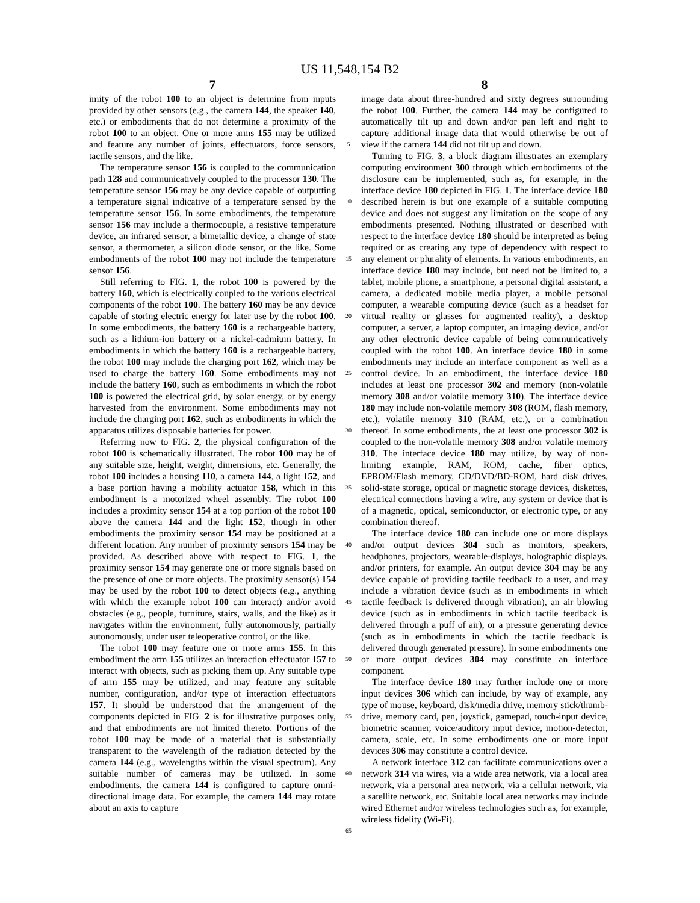US 11,548,154 B2
7 8
imity of the robot 100 to an object is determine from inputs provided by other sensors (e.g., the camera 144, the speaker 140, etc.) or embodiments that do not determine a proximity of the robot 100 to an object. One or more arms 155 may be utilized and feature any number of joints, effectuators, force sensors, tactile sensors, and the like.
The temperature sensor 156 is coupled to the communication path 128 and communicatively coupled to the processor 130. The temperature sensor 156 may be any device capable of outputting a temperature signal indicative of a temperature sensed by the temperature sensor 156. In some embodiments, the temperature sensor 156 may include a thermocouple, a resistive temperature device, an infrared sensor, a bimetallic device, a change of state sensor, a thermometer, a silicon diode sensor, or the like. Some embodiments of the robot 100 may not include the temperature sensor 156.
Still referring to FIG. 1, the robot 100 is powered by the battery 160, which is electrically coupled to the various electrical components of the robot 100. The battery 160 may be any device capable of storing electric energy for later use by the robot 100. In some embodiments, the battery 160 is a rechargeable battery, such as a lithium-ion battery or a nickel-cadmium battery. In embodiments in which the battery 160 is a rechargeable battery, the robot 100 may include the charging port 162, which may be used to charge the battery 160. Some embodiments may not include the battery 160, such as embodiments in which the robot 100 is powered the electrical grid, by solar energy, or by energy harvested from the environment. Some embodiments may not include the charging port 162, such as embodiments in which the apparatus utilizes disposable batteries for power.
Referring now to FIG. 2, the physical configuration of the robot 100 is schematically illustrated. The robot 100 may be of any suitable size, height, weight, dimensions, etc. Generally, the robot 100 includes a housing 110, a camera 144, a light 152, and a base portion having a mobility actuator 158, which in this embodiment is a motorized wheel assembly. The robot 100 includes a proximity sensor 154 at a top portion of the robot 100 above the camera 144 and the light 152, though in other embodiments the proximity sensor 154 may be positioned at a different location. Any number of proximity sensors 154 may be provided. As described above with respect to FIG. 1, the proximity sensor 154 may generate one or more signals based on the presence of one or more objects. The proximity sensor(s) 154 may be used by the robot 100 to detect objects (e.g., anything with which the example robot 100 can interact) and/or avoid obstacles (e.g., people, furniture, stairs, walls, and the like) as it navigates within the environment, fully autonomously, partially autonomously, under user teleoperative control, or the like.
The robot 100 may feature one or more arms 155. In this embodiment the arm 155 utilizes an interaction effectuator 157 to interact with objects, such as picking them up. Any suitable type of arm 155 may be utilized, and may feature any suitable number, configuration, and/or type of interaction effectuators 157. It should be understood that the arrangement of the components depicted in FIG. 2 is for illustrative purposes only, and that embodiments are not limited thereto. Portions of the robot 100 may be made of a material that is substantially transparent to the wavelength of the radiation detected by the camera 144 (e.g., wavelengths within the visual spectrum). Any suitable number of cameras may be utilized. In some embodiments, the camera 144 is configured to capture omni-directional image data. For example, the camera 144 may rotate about an axis to capture
5
10
15
20
25
30
35
40
45
50
55
60
65
image data about three-hundred and sixty degrees surrounding the robot 100. Further, the camera 144 may be configured to automatically tilt up and down and/or pan left and right to capture additional image data that would otherwise be out of view if the camera 144 did not tilt up and down.
Turning to FIG. 3, a block diagram illustrates an exemplary computing environment 300 through which embodiments of the disclosure can be implemented, such as, for example, in the interface device 180 depicted in FIG. 1. The interface device 180 described herein is but one example of a suitable computing device and does not suggest any limitation on the scope of any embodiments presented. Nothing illustrated or described with respect to the interface device 180 should be interpreted as being required or as creating any type of dependency with respect to any element or plurality of elements. In various embodiments, an interface device 180 may include, but need not be limited to, a tablet, mobile phone, a smartphone, a personal digital assistant, a camera, a dedicated mobile media player, a mobile personal computer, a wearable computing device (such as a headset for virtual reality or glasses for augmented reality), a desktop computer, a server, a laptop computer, an imaging device, and/or any other electronic device capable of being communicatively coupled with the robot 100. An interface device 180 in some embodiments may include an interface component as well as a control device. In an embodiment, the interface device 180 includes at least one processor 302 and memory (non-volatile memory 308 and/or volatile memory 310). The interface device 180 may include non-volatile memory 308 (ROM, flash memory, etc.), volatile memory 310 (RAM, etc.), or a combination thereof. In some embodiments, the at least one processor 302 is coupled to the non-volatile memory 308 and/or volatile memory 310. The interface device 180 may utilize, by way of non-limiting example, RAM, ROM, cache, fiber optics, EPROM/Flash memory, CD/DVD/BD-ROM, hard disk drives, solid-state storage, optical or magnetic storage devices, diskettes, electrical connections having a wire, any system or device that is of a magnetic, optical, semiconductor, or electronic type, or any combination thereof.
The interface device 180 can include one or more displays and/or output devices 304 such as monitors, speakers, headphones, projectors, wearable-displays, holographic displays, and/or printers, for example. An output device 304 may be any device capable of providing tactile feedback to a user, and may include a vibration device (such as in embodiments in which tactile feedback is delivered through vibration), an air blowing device (such as in embodiments in which tactile feedback is delivered through a puff of air), or a pressure generating device (such as in embodiments in which the tactile feedback is delivered through generated pressure). In some embodiments one or more output devices 304 may constitute an interface component.
The interface device 180 may further include one or more input devices 306 which can include, by way of example, any type of mouse, keyboard, disk/media drive, memory stick/thumb-drive, memory card, pen, joystick, gamepad, touch-input device, biometric scanner, voice/auditory input device, motion-detector, camera, scale, etc. In some embodiments one or more input devices 306 may constitute a control device.
A network interface 312 can facilitate communications over a network 314 via wires, via a wide area network, via a local area network, via a personal area network, via a cellular network, via a satellite network, etc. Suitable local area networks may include wired Ethernet and/or wireless technologies such as, for example, wireless fidelity (Wi-Fi).